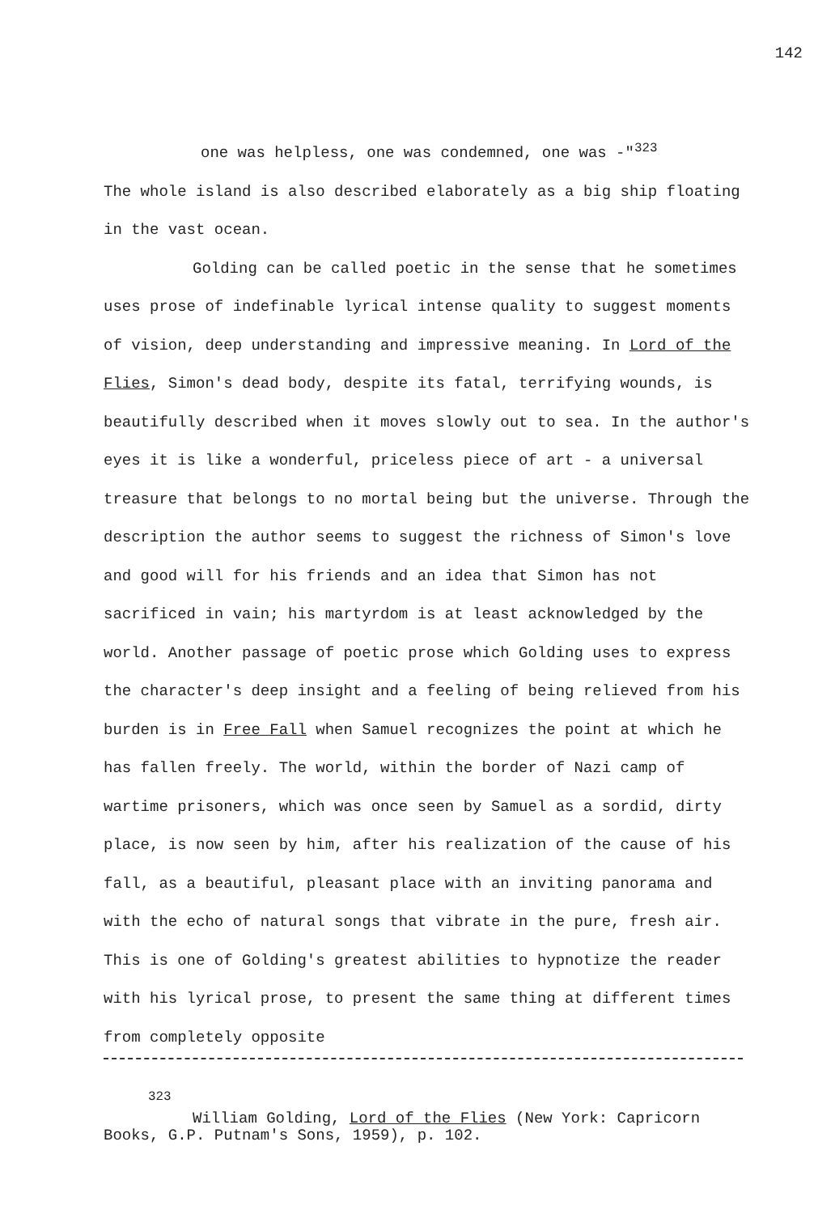142
one was helpless, one was condemned, one was -"<sup>323</sup>
The whole island is also described elaborately as a big ship floating in the vast ocean.
Golding can be called poetic in the sense that he sometimes uses prose of indefinable lyrical intense quality to suggest moments of vision, deep understanding and impressive meaning. In Lord of the Flies, Simon's dead body, despite its fatal, terrifying wounds, is beautifully described when it moves slowly out to sea. In the author's eyes it is like a wonderful, priceless piece of art - a universal treasure that belongs to no mortal being but the universe. Through the description the author seems to suggest the richness of Simon's love and good will for his friends and an idea that Simon has not sacrificed in vain; his martyrdom is at least acknowledged by the world. Another passage of poetic prose which Golding uses to express the character's deep insight and a feeling of being relieved from his burden is in Free Fall when Samuel recognizes the point at which he has fallen freely. The world, within the border of Nazi camp of wartime prisoners, which was once seen by Samuel as a sordid, dirty place, is now seen by him, after his realization of the cause of his fall, as a beautiful, pleasant place with an inviting panorama and with the echo of natural songs that vibrate in the pure, fresh air. This is one of Golding's greatest abilities to hypnotize the reader with his lyrical prose, to present the same thing at different times from completely opposite
<sup>323</sup>
William Golding, Lord of the Flies (New York: Capricorn Books, G.P. Putnam's Sons, 1959), p. 102.